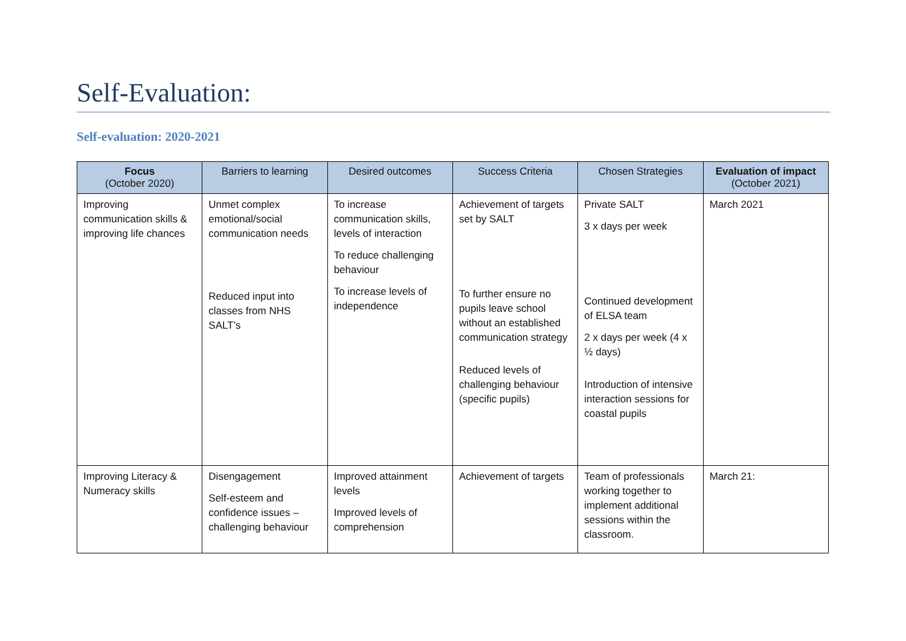Self-Evaluation:
Self-evaluation: 2020-2021
| Focus (October 2020) | Barriers to learning | Desired outcomes | Success Criteria | Chosen Strategies | Evaluation of impact (October 2021) |
| --- | --- | --- | --- | --- | --- |
| Improving communication skills & improving life chances | Unmet complex emotional/social communication needs Reduced input into classes from NHS SALT’s | To increase communication skills, levels of interaction To reduce challenging behaviour To increase levels of independence | Achievement of targets set by SALT To further ensure no pupils leave school without an established communication strategy Reduced levels of challenging behaviour (specific pupils) | Private SALT 3 x days per week Continued development of ELSA team 2 x days per week (4 x ½ days) Introduction of intensive interaction sessions for coastal pupils | March 2021 |
| Improving Literacy & Numeracy skills | Disengagement Self-esteem and confidence issues – challenging behaviour | Improved attainment levels Improved levels of comprehension | Achievement of targets | Team of professionals working together to implement additional sessions within the classroom. | March 21: |